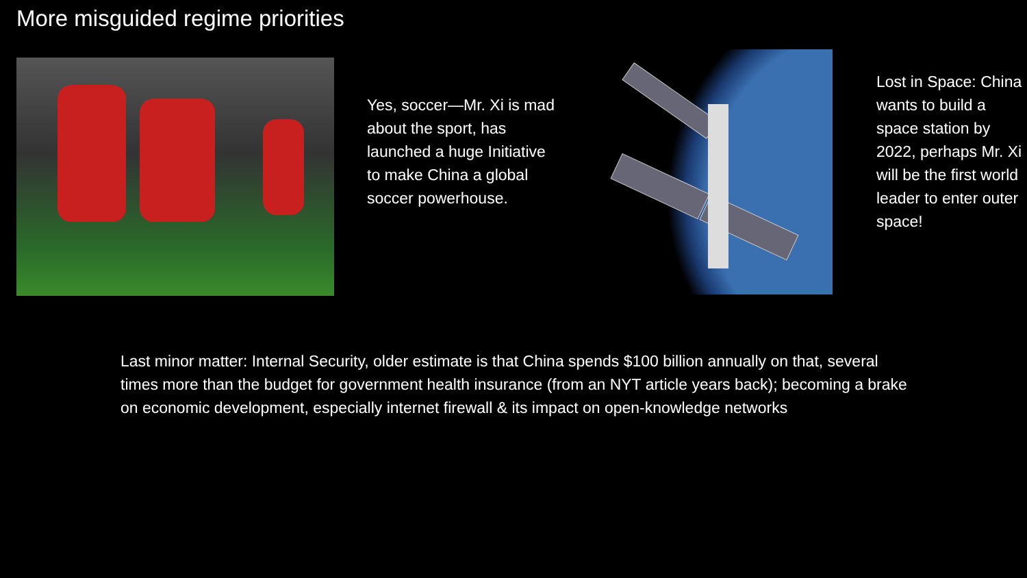More misguided regime priorities
Yes, soccer—Mr. Xi is mad about the sport, has launched a huge Initiative to make China a global soccer powerhouse.
Lost in Space: China wants to build a space station by 2022, perhaps Mr. Xi will be the first world leader to enter outer space!
Last minor matter: Internal Security, older estimate is that China spends $100 billion annually on that, several times more than the budget for government health insurance (from an NYT article years back); becoming a brake on economic development, especially internet firewall & its impact on open-knowledge networks